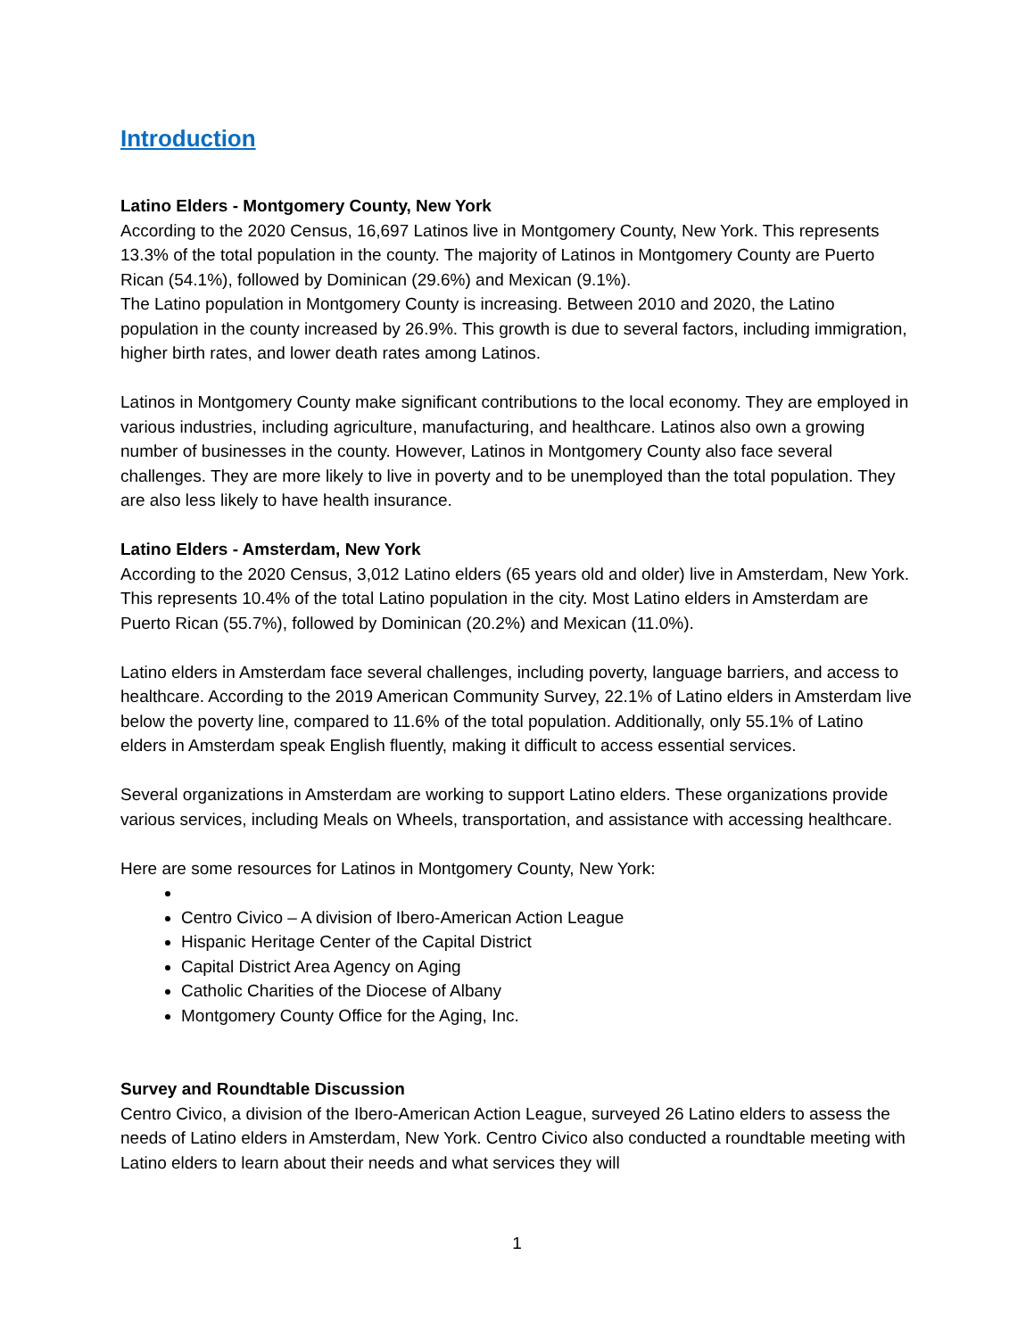Introduction
Latino Elders - Montgomery County, New York
According to the 2020 Census, 16,697 Latinos live in Montgomery County, New York. This represents 13.3% of the total population in the county. The majority of Latinos in Montgomery County are Puerto Rican (54.1%), followed by Dominican (29.6%) and Mexican (9.1%).
The Latino population in Montgomery County is increasing. Between 2010 and 2020, the Latino population in the county increased by 26.9%. This growth is due to several factors, including immigration, higher birth rates, and lower death rates among Latinos.
Latinos in Montgomery County make significant contributions to the local economy. They are employed in various industries, including agriculture, manufacturing, and healthcare. Latinos also own a growing number of businesses in the county. However, Latinos in Montgomery County also face several challenges. They are more likely to live in poverty and to be unemployed than the total population. They are also less likely to have health insurance.
Latino Elders - Amsterdam, New York
According to the 2020 Census, 3,012 Latino elders (65 years old and older) live in Amsterdam, New York. This represents 10.4% of the total Latino population in the city. Most Latino elders in Amsterdam are Puerto Rican (55.7%), followed by Dominican (20.2%) and Mexican (11.0%).
Latino elders in Amsterdam face several challenges, including poverty, language barriers, and access to healthcare. According to the 2019 American Community Survey, 22.1% of Latino elders in Amsterdam live below the poverty line, compared to 11.6% of the total population. Additionally, only 55.1% of Latino elders in Amsterdam speak English fluently, making it difficult to access essential services.
Several organizations in Amsterdam are working to support Latino elders. These organizations provide various services, including Meals on Wheels, transportation, and assistance with accessing healthcare.
Here are some resources for Latinos in Montgomery County, New York:
Centro Civico – A division of Ibero-American Action League
Hispanic Heritage Center of the Capital District
Capital District Area Agency on Aging
Catholic Charities of the Diocese of Albany
Montgomery County Office for the Aging, Inc.
Survey and Roundtable Discussion
Centro Civico, a division of the Ibero-American Action League, surveyed 26 Latino elders to assess the needs of Latino elders in Amsterdam, New York. Centro Civico also conducted a roundtable meeting with Latino elders to learn about their needs and what services they will
1